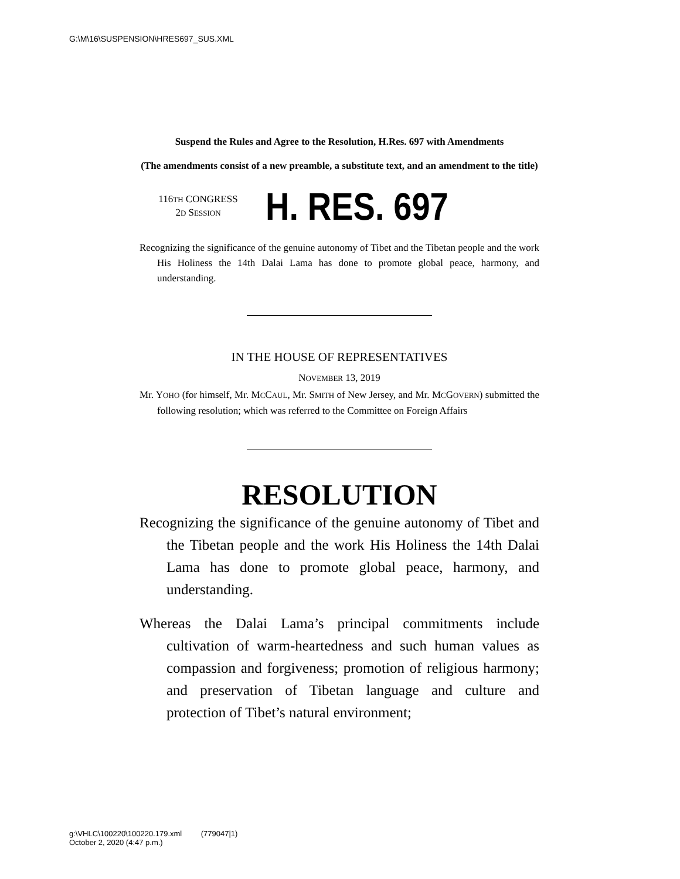G:\M\16\SUSPENSION\HRES697_SUS.XML
Suspend the Rules and Agree to the Resolution, H.Res. 697 with Amendments
(The amendments consist of a new preamble, a substitute text, and an amendment to the title)
116TH CONGRESS
2D SESSION
H. RES. 697
Recognizing the significance of the genuine autonomy of Tibet and the Tibetan people and the work His Holiness the 14th Dalai Lama has done to promote global peace, harmony, and understanding.
IN THE HOUSE OF REPRESENTATIVES
NOVEMBER 13, 2019
Mr. YOHO (for himself, Mr. MCCAUL, Mr. SMITH of New Jersey, and Mr. MCGOVERN) submitted the following resolution; which was referred to the Committee on Foreign Affairs
RESOLUTION
Recognizing the significance of the genuine autonomy of Tibet and the Tibetan people and the work His Holiness the 14th Dalai Lama has done to promote global peace, harmony, and understanding.
Whereas the Dalai Lama’s principal commitments include cultivation of warm-heartedness and such human values as compassion and forgiveness; promotion of religious harmony; and preservation of Tibetan language and culture and protection of Tibet’s natural environment;
g:\VHLC\100220\100220.179.xml (779047|1)
October 2, 2020 (4:47 p.m.)